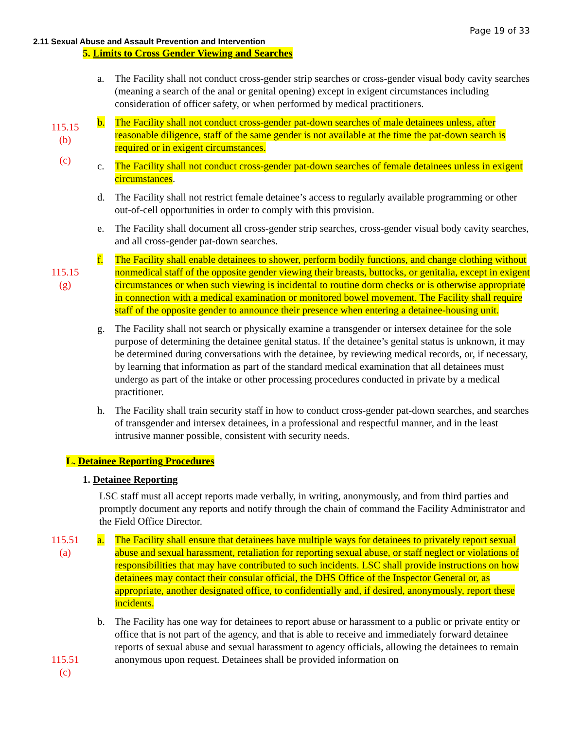Page 19 of 33
2.11 Sexual Abuse and Assault Prevention and Intervention
5. Limits to Cross Gender Viewing and Searches
a. The Facility shall not conduct cross-gender strip searches or cross-gender visual body cavity searches (meaning a search of the anal or genital opening) except in exigent circumstances including consideration of officer safety, or when performed by medical practitioners.
115.15
(b)
b. The Facility shall not conduct cross-gender pat-down searches of male detainees unless, after reasonable diligence, staff of the same gender is not available at the time the pat-down search is required or in exigent circumstances.
(c)
c. The Facility shall not conduct cross-gender pat-down searches of female detainees unless in exigent circumstances.
d. The Facility shall not restrict female detainee’s access to regularly available programming or other out-of-cell opportunities in order to comply with this provision.
e. The Facility shall document all cross-gender strip searches, cross-gender visual body cavity searches, and all cross-gender pat-down searches.
115.15
(g)
f. The Facility shall enable detainees to shower, perform bodily functions, and change clothing without nonmedical staff of the opposite gender viewing their breasts, buttocks, or genitalia, except in exigent circumstances or when such viewing is incidental to routine dorm checks or is otherwise appropriate in connection with a medical examination or monitored bowel movement. The Facility shall require staff of the opposite gender to announce their presence when entering a detainee-housing unit.
g. The Facility shall not search or physically examine a transgender or intersex detainee for the sole purpose of determining the detainee genital status. If the detainee’s genital status is unknown, it may be determined during conversations with the detainee, by reviewing medical records, or, if necessary, by learning that information as part of the standard medical examination that all detainees must undergo as part of the intake or other processing procedures conducted in private by a medical practitioner.
h. The Facility shall train security staff in how to conduct cross-gender pat-down searches, and searches of transgender and intersex detainees, in a professional and respectful manner, and in the least intrusive manner possible, consistent with security needs.
L. Detainee Reporting Procedures
1. Detainee Reporting
LSC staff must all accept reports made verbally, in writing, anonymously, and from third parties and promptly document any reports and notify through the chain of command the Facility Administrator and the Field Office Director.
115.51
(a)
a. The Facility shall ensure that detainees have multiple ways for detainees to privately report sexual abuse and sexual harassment, retaliation for reporting sexual abuse, or staff neglect or violations of responsibilities that may have contributed to such incidents. LSC shall provide instructions on how detainees may contact their consular official, the DHS Office of the Inspector General or, as appropriate, another designated office, to confidentially and, if desired, anonymously, report these incidents.
115.51
(c)
b. The Facility has one way for detainees to report abuse or harassment to a public or private entity or office that is not part of the agency, and that is able to receive and immediately forward detainee reports of sexual abuse and sexual harassment to agency officials, allowing the detainees to remain anonymous upon request. Detainees shall be provided information on